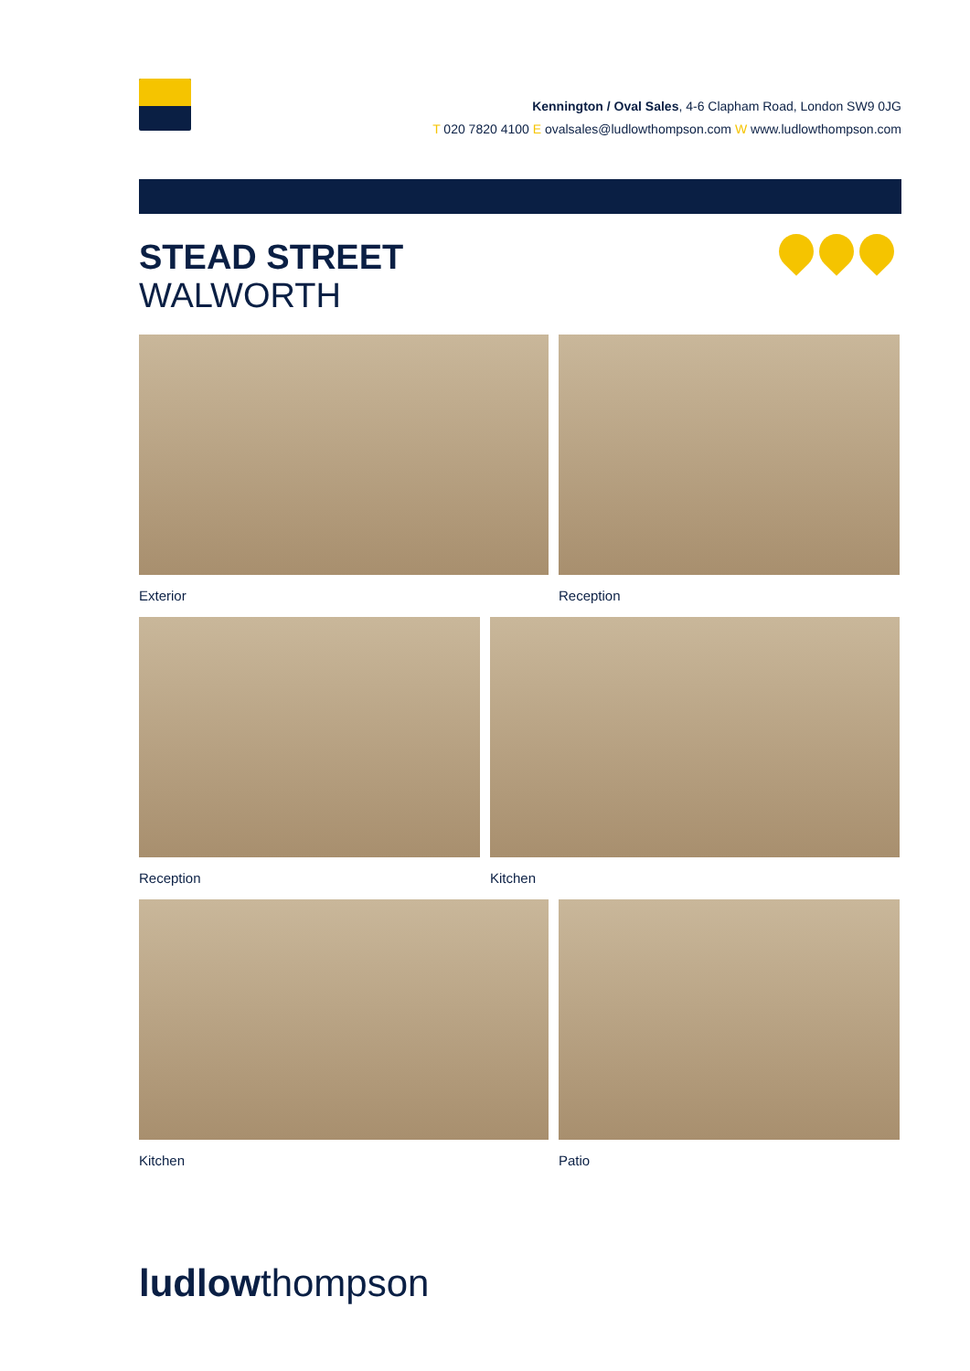Kennington / Oval Sales, 4-6 Clapham Road, London SW9 0JG
T 020 7820 4100 E ovalsales@ludlowthompson.com W www.ludlowthompson.com
STEAD STREET
WALWORTH
Exterior Reception
Reception Kitchen
Kitchen Patio
ludlowthompson